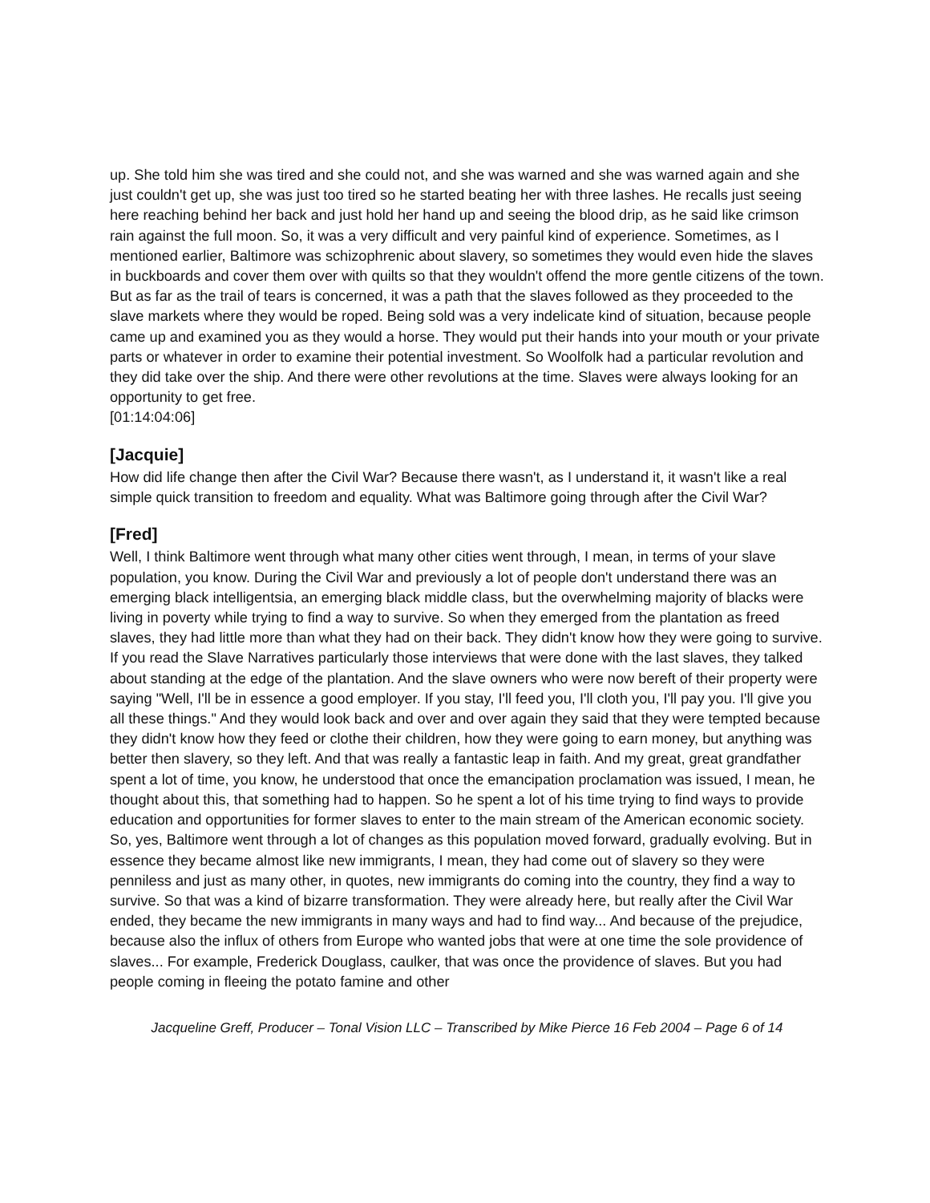up. She told him she was tired and she could not, and she was warned and she was warned again and she just couldn't get up, she was just too tired so he started beating her with three lashes. He recalls just seeing here reaching behind her back and just hold her hand up and seeing the blood drip, as he said like crimson rain against the full moon. So, it was a very difficult and very painful kind of experience. Sometimes, as I mentioned earlier, Baltimore was schizophrenic about slavery, so sometimes they would even hide the slaves in buckboards and cover them over with quilts so that they wouldn't offend the more gentle citizens of the town. But as far as the trail of tears is concerned, it was a path that the slaves followed as they proceeded to the slave markets where they would be roped. Being sold was a very indelicate kind of situation, because people came up and examined you as they would a horse. They would put their hands into your mouth or your private parts or whatever in order to examine their potential investment. So Woolfolk had a particular revolution and they did take over the ship. And there were other revolutions at the time. Slaves were always looking for an opportunity to get free.
[01:14:04:06]
[Jacquie]
How did life change then after the Civil War? Because there wasn't, as I understand it, it wasn't like a real simple quick transition to freedom and equality. What was Baltimore going through after the Civil War?
[Fred]
Well, I think Baltimore went through what many other cities went through, I mean, in terms of your slave population, you know. During the Civil War and previously a lot of people don't understand there was an emerging black intelligentsia, an emerging black middle class, but the overwhelming majority of blacks were living in poverty while trying to find a way to survive. So when they emerged from the plantation as freed slaves, they had little more than what they had on their back. They didn't know how they were going to survive. If you read the Slave Narratives particularly those interviews that were done with the last slaves, they talked about standing at the edge of the plantation. And the slave owners who were now bereft of their property were saying "Well, I'll be in essence a good employer. If you stay, I'll feed you, I'll cloth you, I'll pay you. I'll give you all these things." And they would look back and over and over again they said that they were tempted because they didn't know how they feed or clothe their children, how they were going to earn money, but anything was better then slavery, so they left. And that was really a fantastic leap in faith. And my great, great grandfather spent a lot of time, you know, he understood that once the emancipation proclamation was issued, I mean, he thought about this, that something had to happen. So he spent a lot of his time trying to find ways to provide education and opportunities for former slaves to enter to the main stream of the American economic society. So, yes, Baltimore went through a lot of changes as this population moved forward, gradually evolving. But in essence they became almost like new immigrants, I mean, they had come out of slavery so they were penniless and just as many other, in quotes, new immigrants do coming into the country, they find a way to survive. So that was a kind of bizarre transformation. They were already here, but really after the Civil War ended, they became the new immigrants in many ways and had to find way... And because of the prejudice, because also the influx of others from Europe who wanted jobs that were at one time the sole providence of slaves... For example, Frederick Douglass, caulker, that was once the providence of slaves. But you had people coming in fleeing the potato famine and other
Jacqueline Greff, Producer – Tonal Vision LLC – Transcribed by Mike Pierce 16 Feb 2004 – Page 6 of 14